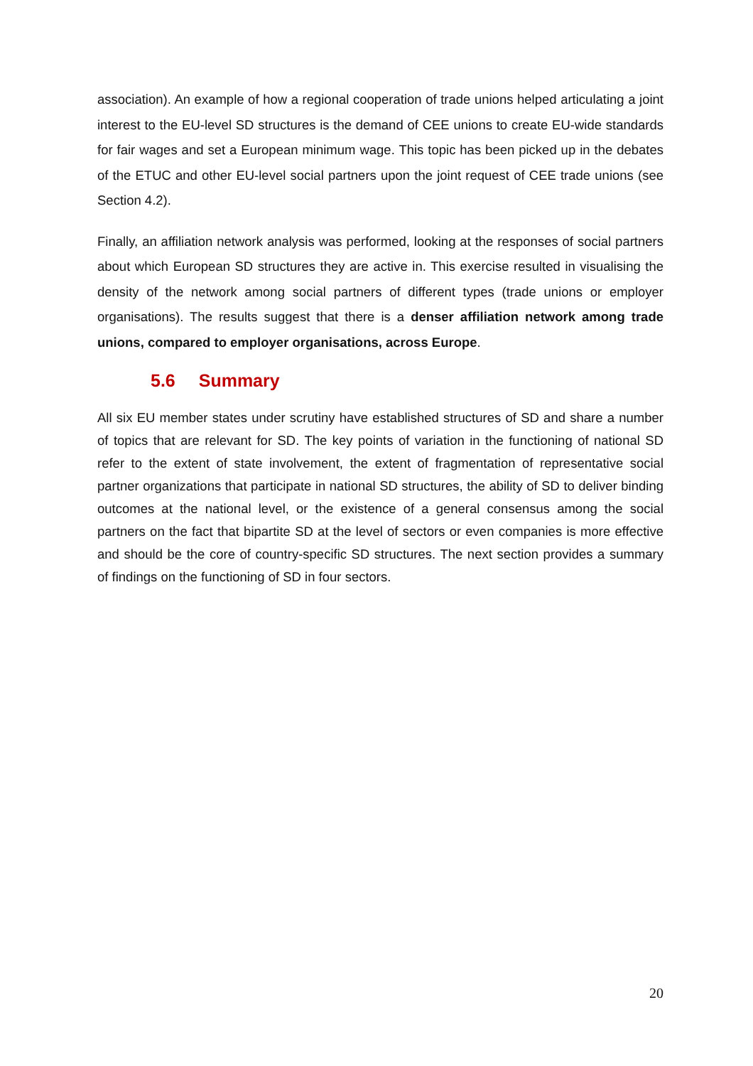association). An example of how a regional cooperation of trade unions helped articulating a joint interest to the EU-level SD structures is the demand of CEE unions to create EU-wide standards for fair wages and set a European minimum wage. This topic has been picked up in the debates of the ETUC and other EU-level social partners upon the joint request of CEE trade unions (see Section 4.2).
Finally, an affiliation network analysis was performed, looking at the responses of social partners about which European SD structures they are active in. This exercise resulted in visualising the density of the network among social partners of different types (trade unions or employer organisations). The results suggest that there is a denser affiliation network among trade unions, compared to employer organisations, across Europe.
5.6 Summary
All six EU member states under scrutiny have established structures of SD and share a number of topics that are relevant for SD. The key points of variation in the functioning of national SD refer to the extent of state involvement, the extent of fragmentation of representative social partner organizations that participate in national SD structures, the ability of SD to deliver binding outcomes at the national level, or the existence of a general consensus among the social partners on the fact that bipartite SD at the level of sectors or even companies is more effective and should be the core of country-specific SD structures. The next section provides a summary of findings on the functioning of SD in four sectors.
20